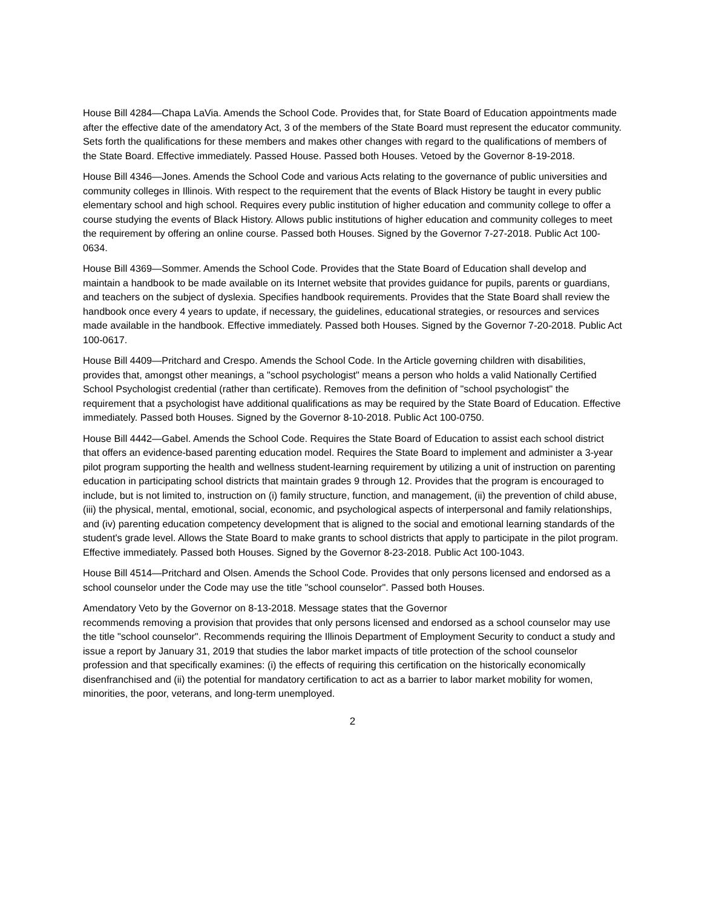House Bill 4284—Chapa LaVia. Amends the School Code. Provides that, for State Board of Education appointments made after the effective date of the amendatory Act, 3 of the members of the State Board must represent the educator community. Sets forth the qualifications for these members and makes other changes with regard to the qualifications of members of the State Board. Effective immediately. Passed House. Passed both Houses. Vetoed by the Governor 8-19-2018.
House Bill 4346—Jones. Amends the School Code and various Acts relating to the governance of public universities and community colleges in Illinois. With respect to the requirement that the events of Black History be taught in every public elementary school and high school. Requires every public institution of higher education and community college to offer a course studying the events of Black History. Allows public institutions of higher education and community colleges to meet the requirement by offering an online course. Passed both Houses. Signed by the Governor 7-27-2018. Public Act 100-0634.
House Bill 4369—Sommer. Amends the School Code. Provides that the State Board of Education shall develop and maintain a handbook to be made available on its Internet website that provides guidance for pupils, parents or guardians, and teachers on the subject of dyslexia. Specifies handbook requirements. Provides that the State Board shall review the handbook once every 4 years to update, if necessary, the guidelines, educational strategies, or resources and services made available in the handbook. Effective immediately. Passed both Houses. Signed by the Governor 7-20-2018. Public Act 100-0617.
House Bill 4409—Pritchard and Crespo. Amends the School Code. In the Article governing children with disabilities, provides that, amongst other meanings, a "school psychologist" means a person who holds a valid Nationally Certified School Psychologist credential (rather than certificate). Removes from the definition of "school psychologist" the requirement that a psychologist have additional qualifications as may be required by the State Board of Education. Effective immediately. Passed both Houses. Signed by the Governor 8-10-2018. Public Act 100-0750.
House Bill 4442—Gabel. Amends the School Code. Requires the State Board of Education to assist each school district that offers an evidence-based parenting education model. Requires the State Board to implement and administer a 3-year pilot program supporting the health and wellness student-learning requirement by utilizing a unit of instruction on parenting education in participating school districts that maintain grades 9 through 12. Provides that the program is encouraged to include, but is not limited to, instruction on (i) family structure, function, and management, (ii) the prevention of child abuse, (iii) the physical, mental, emotional, social, economic, and psychological aspects of interpersonal and family relationships, and (iv) parenting education competency development that is aligned to the social and emotional learning standards of the student's grade level. Allows the State Board to make grants to school districts that apply to participate in the pilot program. Effective immediately. Passed both Houses. Signed by the Governor 8-23-2018. Public Act 100-1043.
House Bill 4514—Pritchard and Olsen. Amends the School Code. Provides that only persons licensed and endorsed as a school counselor under the Code may use the title "school counselor". Passed both Houses.
Amendatory Veto by the Governor on 8-13-2018. Message states that the Governor
recommends removing a provision that provides that only persons licensed and endorsed as a school counselor may use the title "school counselor". Recommends requiring the Illinois Department of Employment Security to conduct a study and issue a report by January 31, 2019 that studies the labor market impacts of title protection of the school counselor profession and that specifically examines: (i) the effects of requiring this certification on the historically economically disenfranchised and (ii) the potential for mandatory certification to act as a barrier to labor market mobility for women, minorities, the poor, veterans, and long-term unemployed.
2